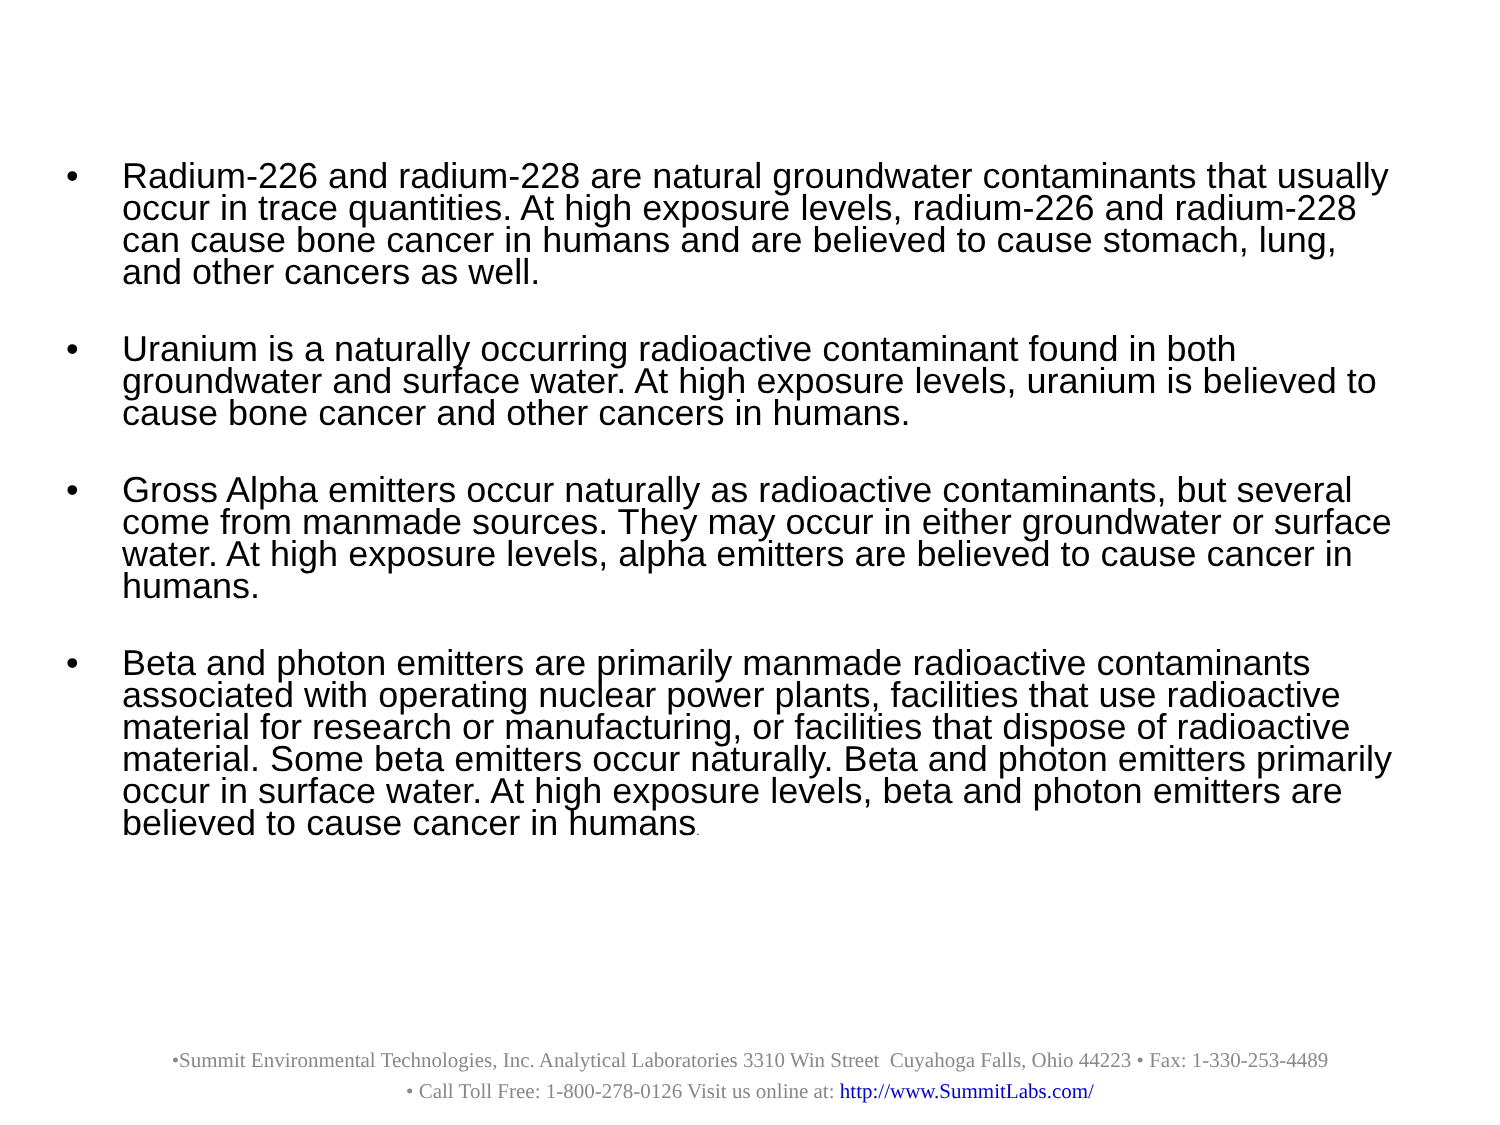• Radium-226 and radium-228 are natural groundwater contaminants that usually occur in trace quantities. At high exposure levels, radium-226 and radium-228 can cause bone cancer in humans and are believed to cause stomach, lung, and other cancers as well.
• Uranium is a naturally occurring radioactive contaminant found in both groundwater and surface water. At high exposure levels, uranium is believed to cause bone cancer and other cancers in humans.
• Gross Alpha emitters occur naturally as radioactive contaminants, but several come from manmade sources. They may occur in either groundwater or surface water. At high exposure levels, alpha emitters are believed to cause cancer in humans.
• Beta and photon emitters are primarily manmade radioactive contaminants associated with operating nuclear power plants, facilities that use radioactive material for research or manufacturing, or facilities that dispose of radioactive material. Some beta emitters occur naturally. Beta and photon emitters primarily occur in surface water. At high exposure levels, beta and photon emitters are believed to cause cancer in humans.
•Summit Environmental Technologies, Inc. Analytical Laboratories 3310 Win Street Cuyahoga Falls, Ohio 44223 • Fax: 1-330-253-4489
• Call Toll Free: 1-800-278-0126 Visit us online at: http://www.SummitLabs.com/